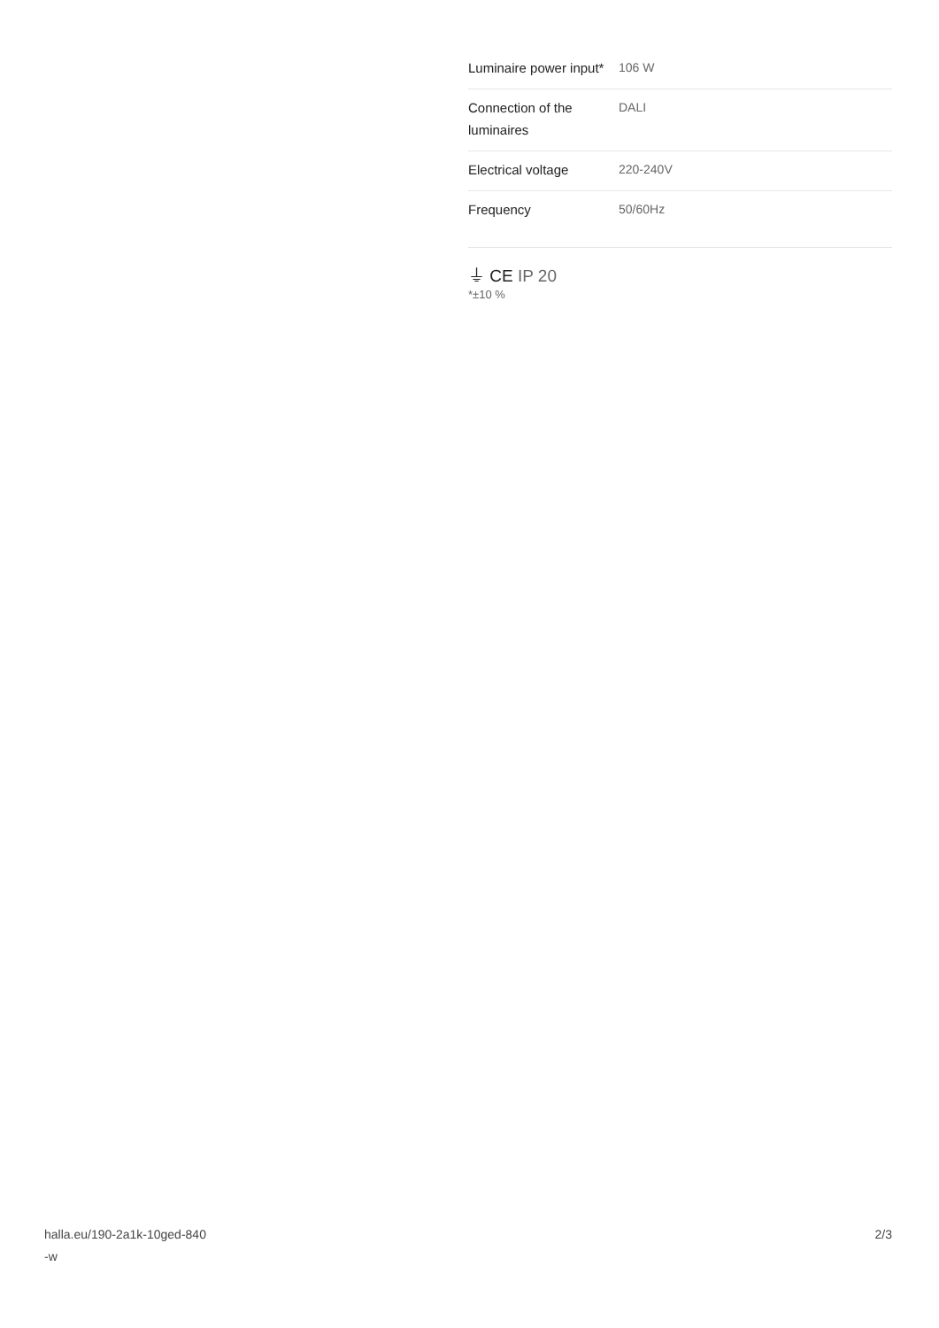| Luminaire power input* | 106 W |
| Connection of the luminaires | DALI |
| Electrical voltage | 220-240V |
| Frequency | 50/60Hz |
⏚ CE IP 20
*±10 %
halla.eu/190-2a1k-10ged-840
-w
2/3